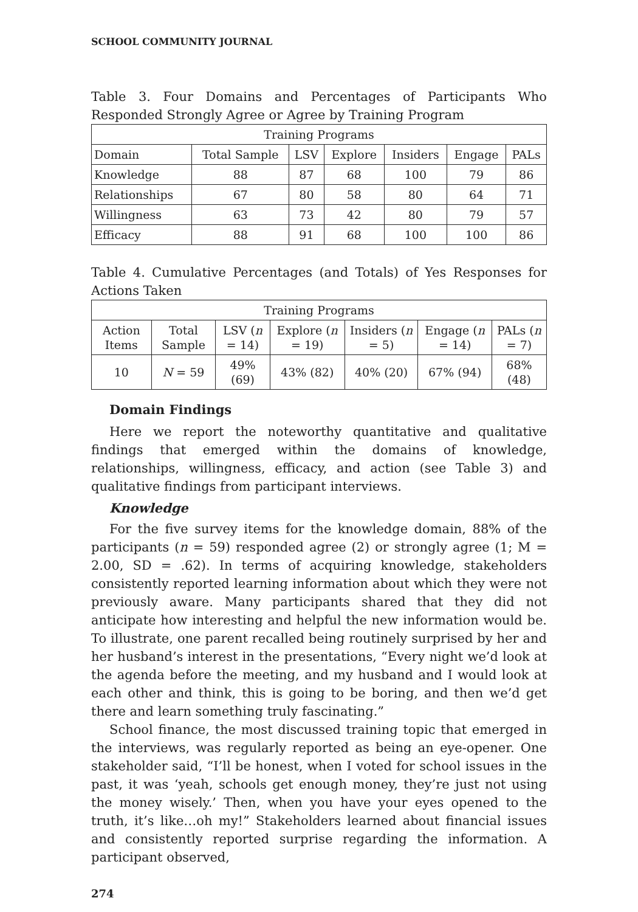SCHOOL COMMUNITY JOURNAL
Table 3. Four Domains and Percentages of Participants Who Responded Strongly Agree or Agree by Training Program
| Training Programs | | | | | | |
| --- | --- | --- | --- | --- | --- | --- |
| Domain | Total Sample | LSV | Explore | Insiders | Engage | PALs |
| Knowledge | 88 | 87 | 68 | 100 | 79 | 86 |
| Relationships | 67 | 80 | 58 | 80 | 64 | 71 |
| Willingness | 63 | 73 | 42 | 80 | 79 | 57 |
| Efficacy | 88 | 91 | 68 | 100 | 100 | 86 |
Table 4. Cumulative Percentages (and Totals) of Yes Responses for Actions Taken
| Training Programs | | | | | | |
| --- | --- | --- | --- | --- | --- | --- |
| Action Items | Total Sample | LSV ( n = 14) | Explore ( n = 19) | Insiders ( n = 5) | Engage ( n = 14) | PALs ( n = 7) |
| 10 | N = 59 | 49% (69) | 43% (82) | 40% (20) | 67% (94) | 68% (48) |
Domain Findings
Here we report the noteworthy quantitative and qualitative findings that emerged within the domains of knowledge, relationships, willingness, efficacy, and action (see Table 3) and qualitative findings from participant interviews.
Knowledge
For the five survey items for the knowledge domain, 88% of the participants (n = 59) responded agree (2) or strongly agree (1; M = 2.00, SD = .62). In terms of acquiring knowledge, stakeholders consistently reported learning information about which they were not previously aware. Many participants shared that they did not anticipate how interesting and helpful the new information would be. To illustrate, one parent recalled being routinely surprised by her and her husband’s interest in the presentations, “Every night we’d look at the agenda before the meeting, and my husband and I would look at each other and think, this is going to be boring, and then we’d get there and learn something truly fascinating.”
School finance, the most discussed training topic that emerged in the interviews, was regularly reported as being an eye-opener. One stakeholder said, “I’ll be honest, when I voted for school issues in the past, it was ‘yeah, schools get enough money, they’re just not using the money wisely.’ Then, when you have your eyes opened to the truth, it’s like…oh my!” Stakeholders learned about financial issues and consistently reported surprise regarding the information. A participant observed,
274